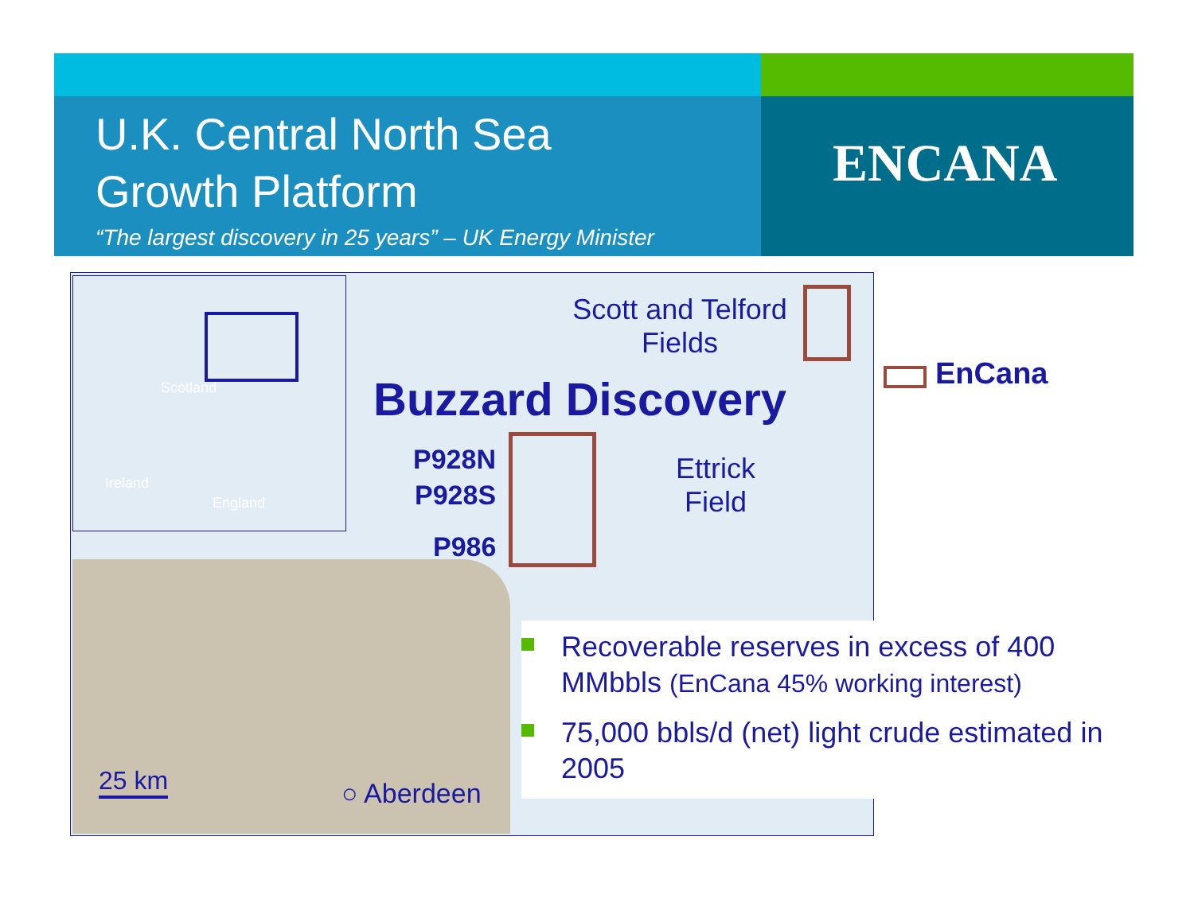U.K. Central North Sea
Growth Platform
“The largest discovery in 25 years” – UK Energy Minister
ENCANA
Scotland
Ireland
England
Scott and Telford
Fields
Buzzard Discovery
P928N
P928S
P986
Ettrick
Field
25 km ○ Aberdeen
EnCana
Recoverable reserves in excess of 400 MMbbls (EnCana 45% working interest)
75,000 bbls/d (net) light crude estimated in 2005